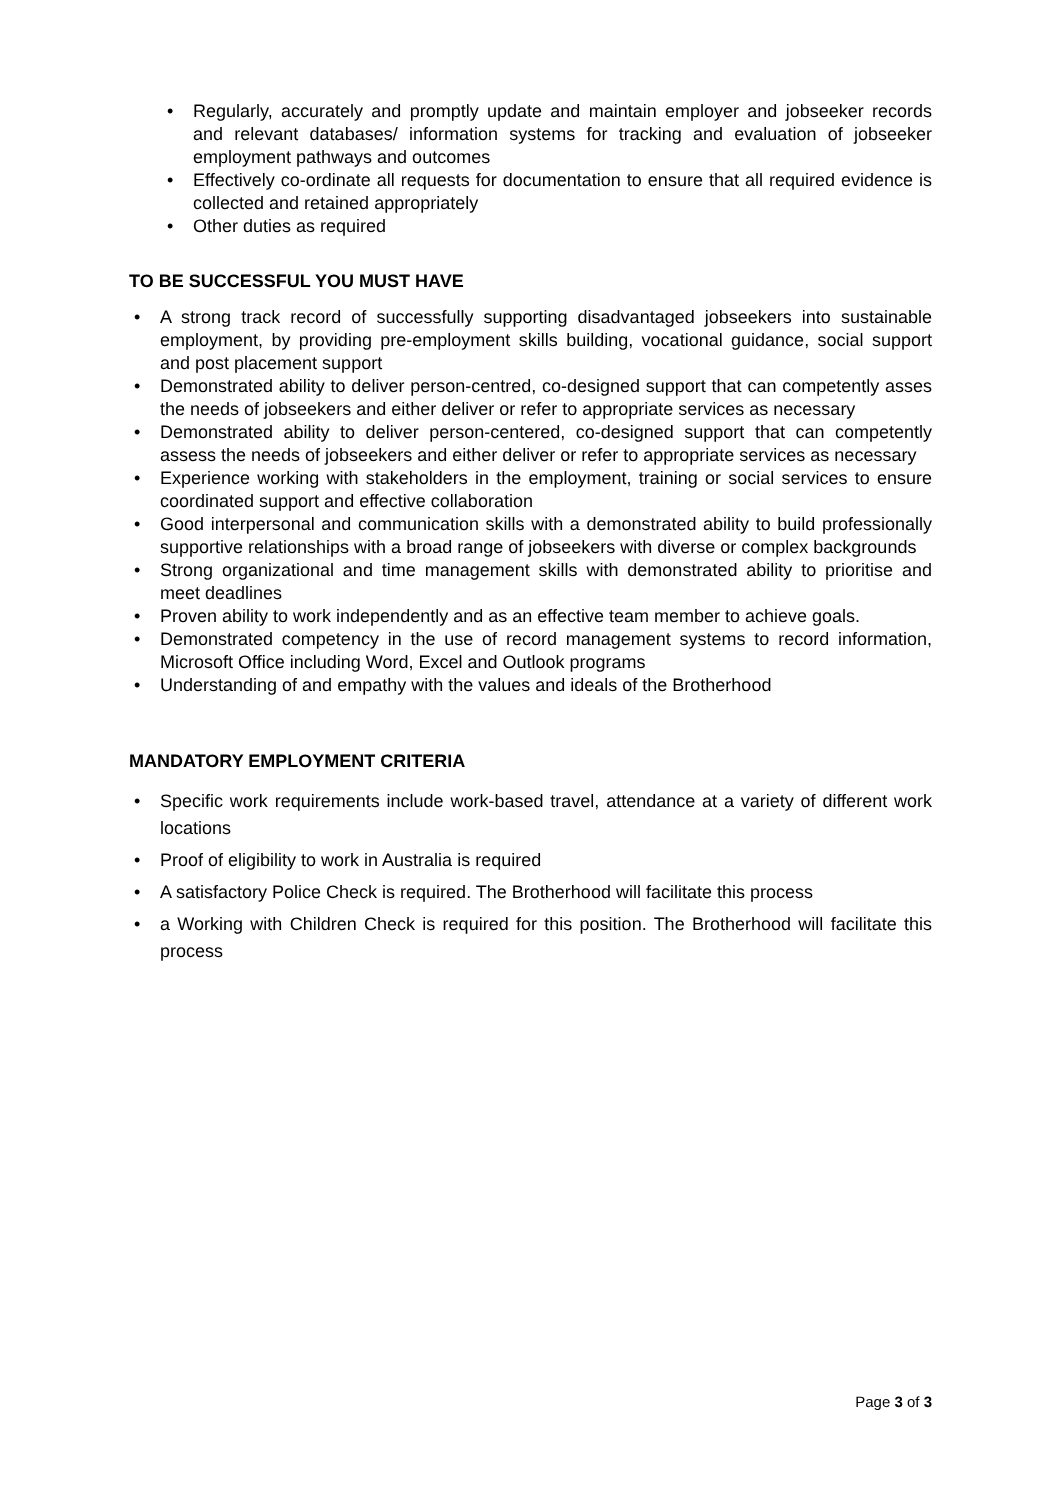• Regularly, accurately and promptly update and maintain employer and jobseeker records and relevant databases/ information systems for tracking and evaluation of jobseeker employment pathways and outcomes
• Effectively co-ordinate all requests for documentation to ensure that all required evidence is collected and retained appropriately
• Other duties as required
TO BE SUCCESSFUL YOU MUST HAVE
• A strong track record of successfully supporting disadvantaged jobseekers into sustainable employment, by providing pre-employment skills building, vocational guidance, social support and post placement support
• Demonstrated ability to deliver person-centred, co-designed support that can competently asses the needs of jobseekers and either deliver or refer to appropriate services as necessary
• Demonstrated ability to deliver person-centered, co-designed support that can competently assess the needs of jobseekers and either deliver or refer to appropriate services as necessary
• Experience working with stakeholders in the employment, training or social services to ensure coordinated support and effective collaboration
• Good interpersonal and communication skills with a demonstrated ability to build professionally supportive relationships with a broad range of jobseekers with diverse or complex backgrounds
• Strong organizational and time management skills with demonstrated ability to prioritise and meet deadlines
• Proven ability to work independently and as an effective team member to achieve goals.
• Demonstrated competency in the use of record management systems to record information, Microsoft Office including Word, Excel and Outlook programs
• Understanding of and empathy with the values and ideals of the Brotherhood
MANDATORY EMPLOYMENT CRITERIA
• Specific work requirements include work-based travel, attendance at a variety of different work locations
• Proof of eligibility to work in Australia is required
• A satisfactory Police Check is required. The Brotherhood will facilitate this process
• a Working with Children Check is required for this position. The Brotherhood will facilitate this process
Page 3 of 3